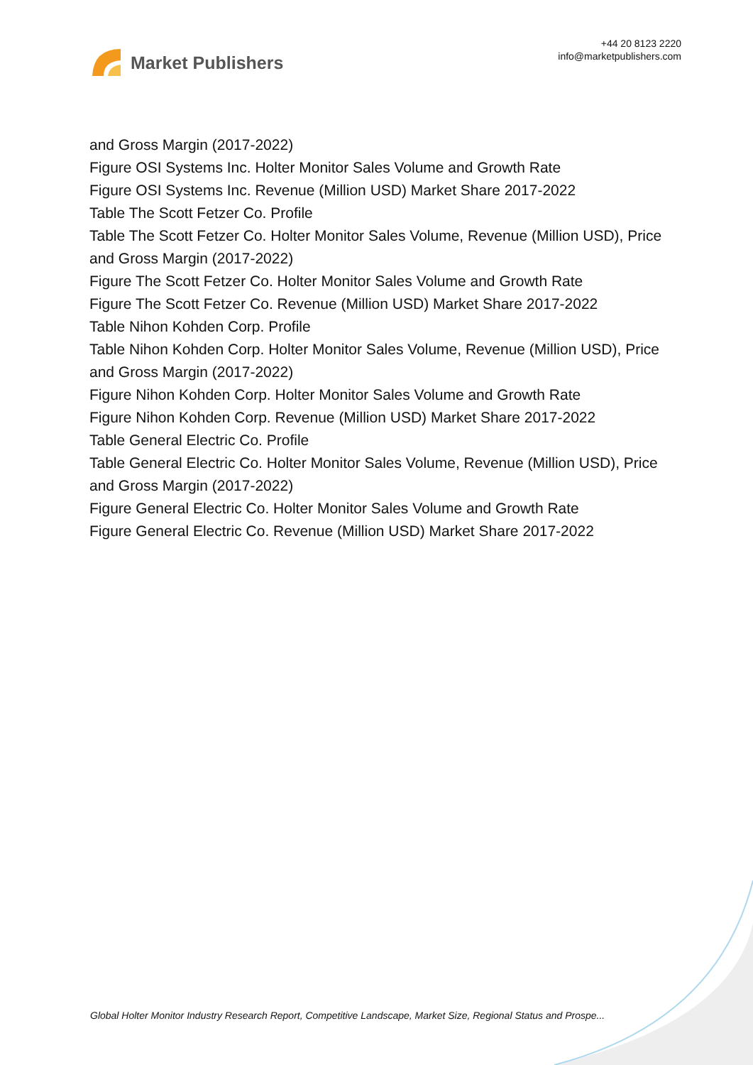Market Publishers
+44 20 8123 2220
info@marketpublishers.com
and Gross Margin (2017-2022)
Figure OSI Systems Inc. Holter Monitor Sales Volume and Growth Rate
Figure OSI Systems Inc. Revenue (Million USD) Market Share 2017-2022
Table The Scott Fetzer Co. Profile
Table The Scott Fetzer Co. Holter Monitor Sales Volume, Revenue (Million USD), Price and Gross Margin (2017-2022)
Figure The Scott Fetzer Co. Holter Monitor Sales Volume and Growth Rate
Figure The Scott Fetzer Co. Revenue (Million USD) Market Share 2017-2022
Table Nihon Kohden Corp. Profile
Table Nihon Kohden Corp. Holter Monitor Sales Volume, Revenue (Million USD), Price and Gross Margin (2017-2022)
Figure Nihon Kohden Corp. Holter Monitor Sales Volume and Growth Rate
Figure Nihon Kohden Corp. Revenue (Million USD) Market Share 2017-2022
Table General Electric Co. Profile
Table General Electric Co. Holter Monitor Sales Volume, Revenue (Million USD), Price and Gross Margin (2017-2022)
Figure General Electric Co. Holter Monitor Sales Volume and Growth Rate
Figure General Electric Co. Revenue (Million USD) Market Share 2017-2022
Global Holter Monitor Industry Research Report, Competitive Landscape, Market Size, Regional Status and Prospe...